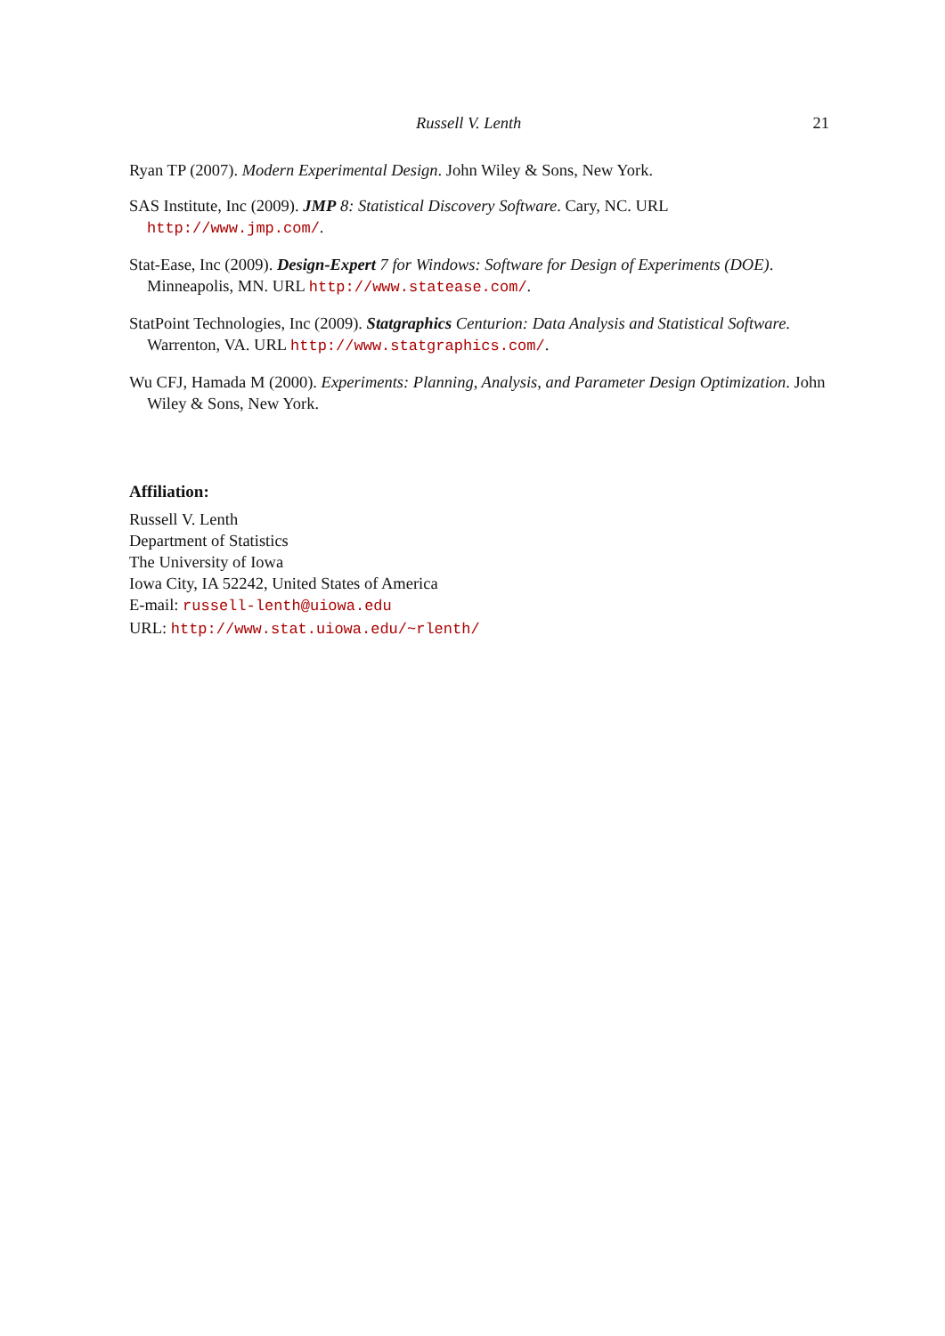Russell V. Lenth 21
Ryan TP (2007). Modern Experimental Design. John Wiley & Sons, New York.
SAS Institute, Inc (2009). JMP 8: Statistical Discovery Software. Cary, NC. URL http://www.jmp.com/.
Stat-Ease, Inc (2009). Design-Expert 7 for Windows: Software for Design of Experiments (DOE). Minneapolis, MN. URL http://www.statease.com/.
StatPoint Technologies, Inc (2009). Statgraphics Centurion: Data Analysis and Statistical Software. Warrenton, VA. URL http://www.statgraphics.com/.
Wu CFJ, Hamada M (2000). Experiments: Planning, Analysis, and Parameter Design Optimization. John Wiley & Sons, New York.
Affiliation:
Russell V. Lenth
Department of Statistics
The University of Iowa
Iowa City, IA 52242, United States of America
E-mail: russell-lenth@uiowa.edu
URL: http://www.stat.uiowa.edu/~rlenth/